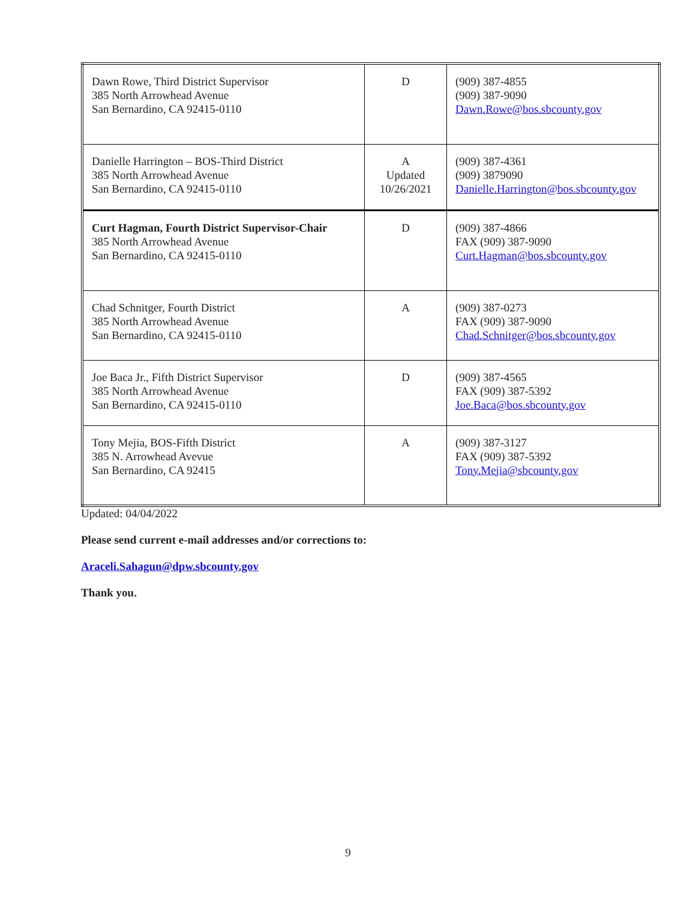| Dawn Rowe, Third District Supervisor 385 North Arrowhead Avenue San Bernardino, CA 92415-0110 | D | (909) 387-4855 (909) 387-9090 Dawn.Rowe@bos.sbcounty.gov |
| Danielle Harrington – BOS-Third District 385 North Arrowhead Avenue San Bernardino, CA 92415-0110 | A Updated 10/26/2021 | (909) 387-4361 (909) 3879090 Danielle.Harrington@bos.sbcounty.gov |
| Curt Hagman, Fourth District Supervisor-Chair 385 North Arrowhead Avenue San Bernardino, CA 92415-0110 | D | (909) 387-4866 FAX (909) 387-9090 Curt.Hagman@bos.sbcounty.gov |
| Chad Schnitger, Fourth District 385 North Arrowhead Avenue San Bernardino, CA 92415-0110 | A | (909) 387-0273 FAX (909) 387-9090 Chad.Schnitger@bos.sbcounty.gov |
| Joe Baca Jr., Fifth District Supervisor 385 North Arrowhead Avenue San Bernardino, CA 92415-0110 | D | (909) 387-4565 FAX (909) 387-5392 Joe.Baca@bos.sbcounty.gov |
| Tony Mejia, BOS-Fifth District 385 N. Arrowhead Avevue San Bernardino, CA 92415 | A | (909) 387-3127 FAX (909) 387-5392 Tony.Mejia@sbcounty.gov |
Updated: 04/04/2022
Please send current e-mail addresses and/or corrections to:
Araceli.Sahagun@dpw.sbcounty.gov
Thank you.
9